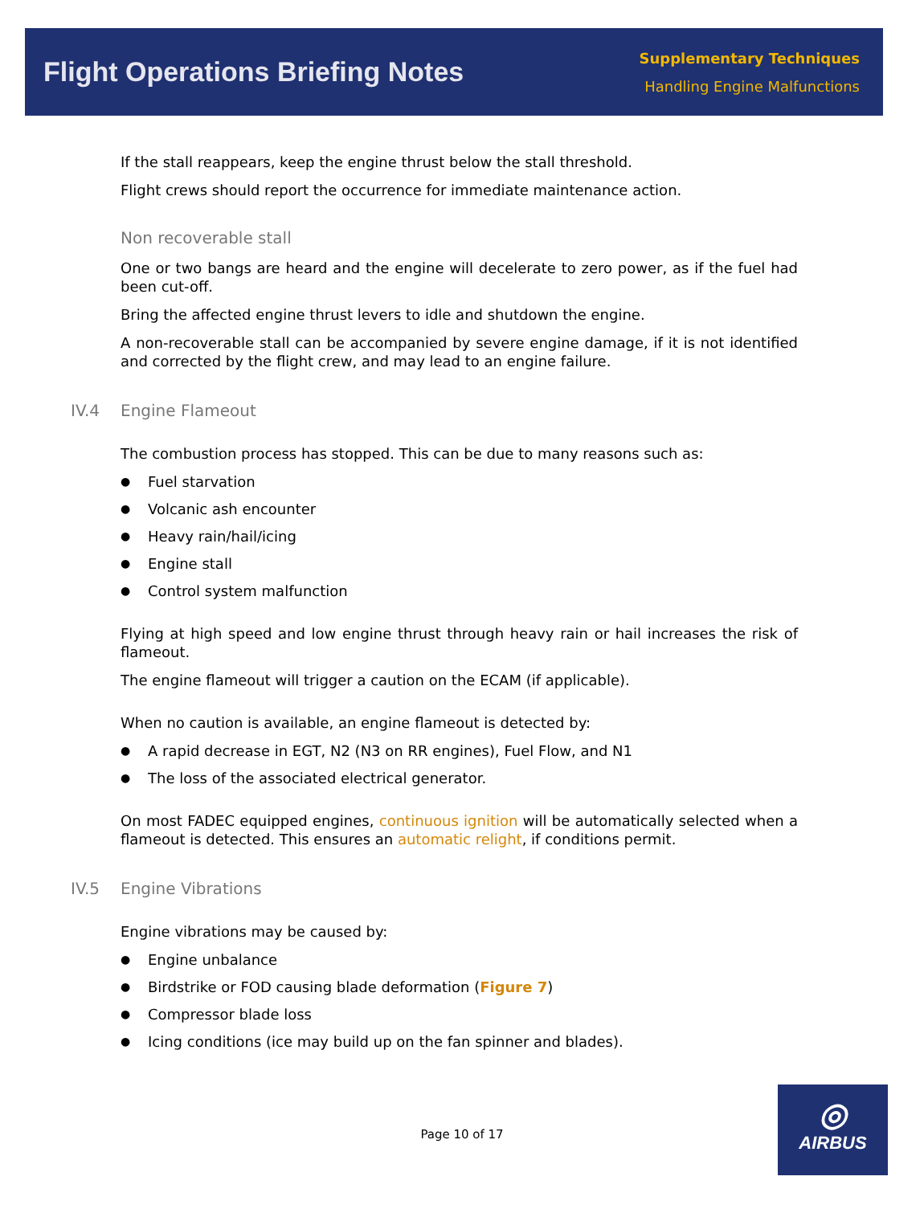Flight Operations Briefing Notes
Supplementary Techniques
Handling Engine Malfunctions
If the stall reappears, keep the engine thrust below the stall threshold.
Flight crews should report the occurrence for immediate maintenance action.
Non recoverable stall
One or two bangs are heard and the engine will decelerate to zero power, as if the fuel had been cut-off.
Bring the affected engine thrust levers to idle and shutdown the engine.
A non-recoverable stall can be accompanied by severe engine damage, if it is not identified and corrected by the flight crew, and may lead to an engine failure.
IV.4 Engine Flameout
The combustion process has stopped. This can be due to many reasons such as:
● Fuel starvation
● Volcanic ash encounter
● Heavy rain/hail/icing
● Engine stall
● Control system malfunction
Flying at high speed and low engine thrust through heavy rain or hail increases the risk of flameout.
The engine flameout will trigger a caution on the ECAM (if applicable).
When no caution is available, an engine flameout is detected by:
● A rapid decrease in EGT, N2 (N3 on RR engines), Fuel Flow, and N1
● The loss of the associated electrical generator.
On most FADEC equipped engines, continuous ignition will be automatically selected when a flameout is detected. This ensures an automatic relight, if conditions permit.
IV.5 Engine Vibrations
Engine vibrations may be caused by:
● Engine unbalance
● Birdstrike or FOD causing blade deformation (Figure 7)
● Compressor blade loss
● Icing conditions (ice may build up on the fan spinner and blades).
Page 10 of 17
◎
AIRBUS